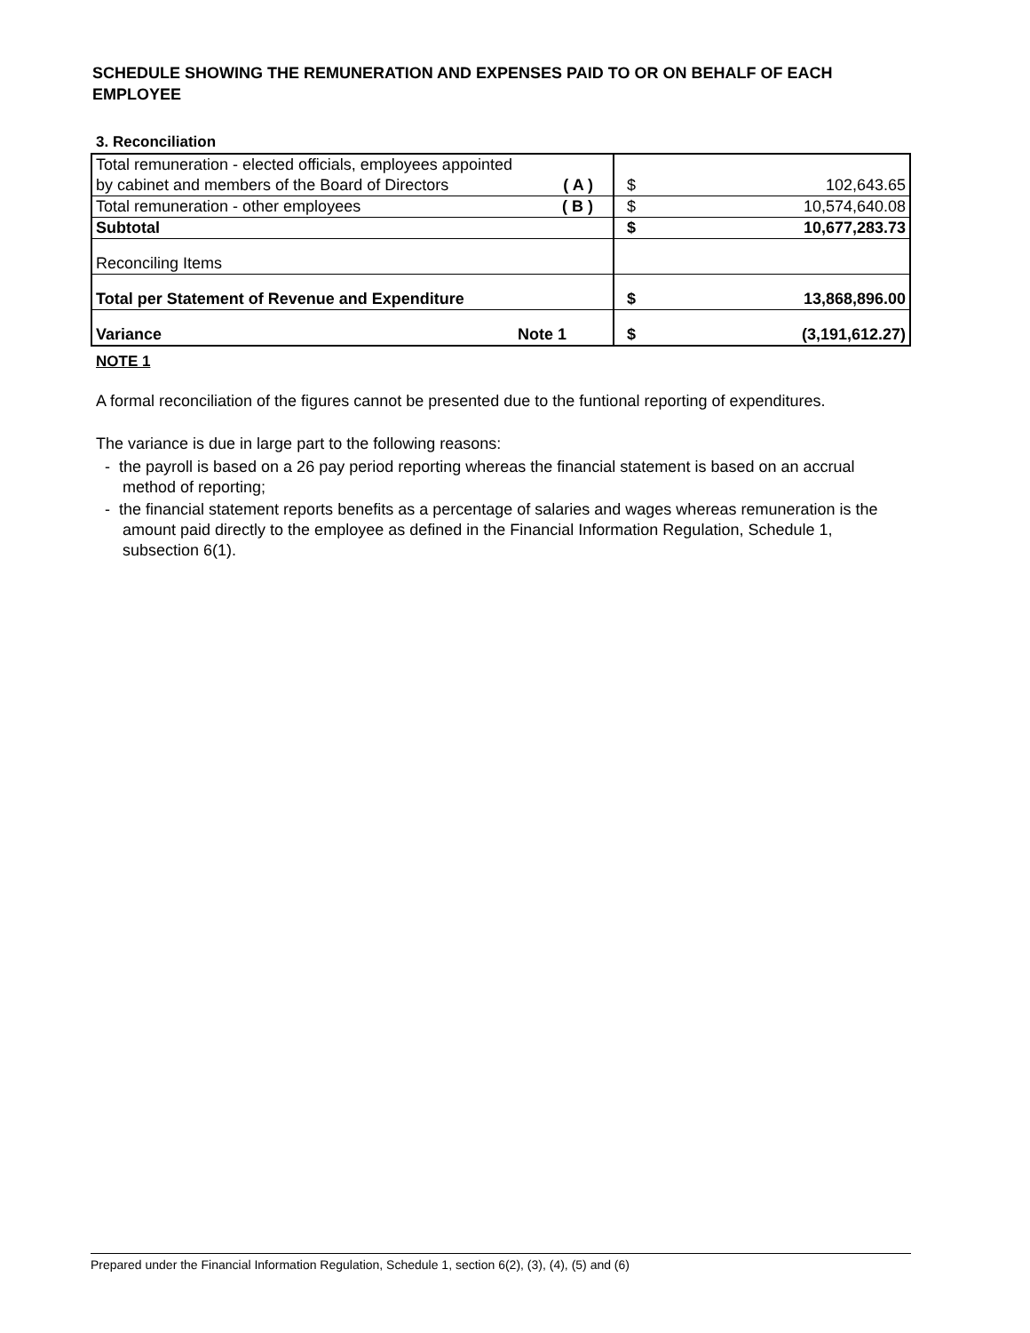SCHEDULE SHOWING THE REMUNERATION AND EXPENSES PAID TO OR ON BEHALF OF EACH EMPLOYEE
3. Reconciliation
| Total remuneration - elected officials, employees appointed | | | |
| by cabinet and members of the Board of Directors ( A ) | | $ | 102,643.65 |
| Total remuneration - other employees ( B ) | | $ | 10,574,640.08 |
| Subtotal | | $ | 10,677,283.73 |
| Reconciling Items | | | |
| Total per Statement of Revenue and Expenditure | | $ | 13,868,896.00 |
| Variance Note 1 | | $ | (3,191,612.27) |
NOTE 1
A formal reconciliation of the figures cannot be presented due to the funtional reporting of expenditures.
The variance is due in large part to the following reasons:
- the payroll is based on a 26 pay period reporting whereas the financial statement is based on an accrual method of reporting;
- the financial statement reports benefits as a percentage of salaries and wages whereas remuneration is the amount paid directly to the employee as defined in the Financial Information Regulation, Schedule 1, subsection 6(1).
Prepared under the Financial Information Regulation, Schedule 1, section 6(2), (3), (4), (5) and (6)